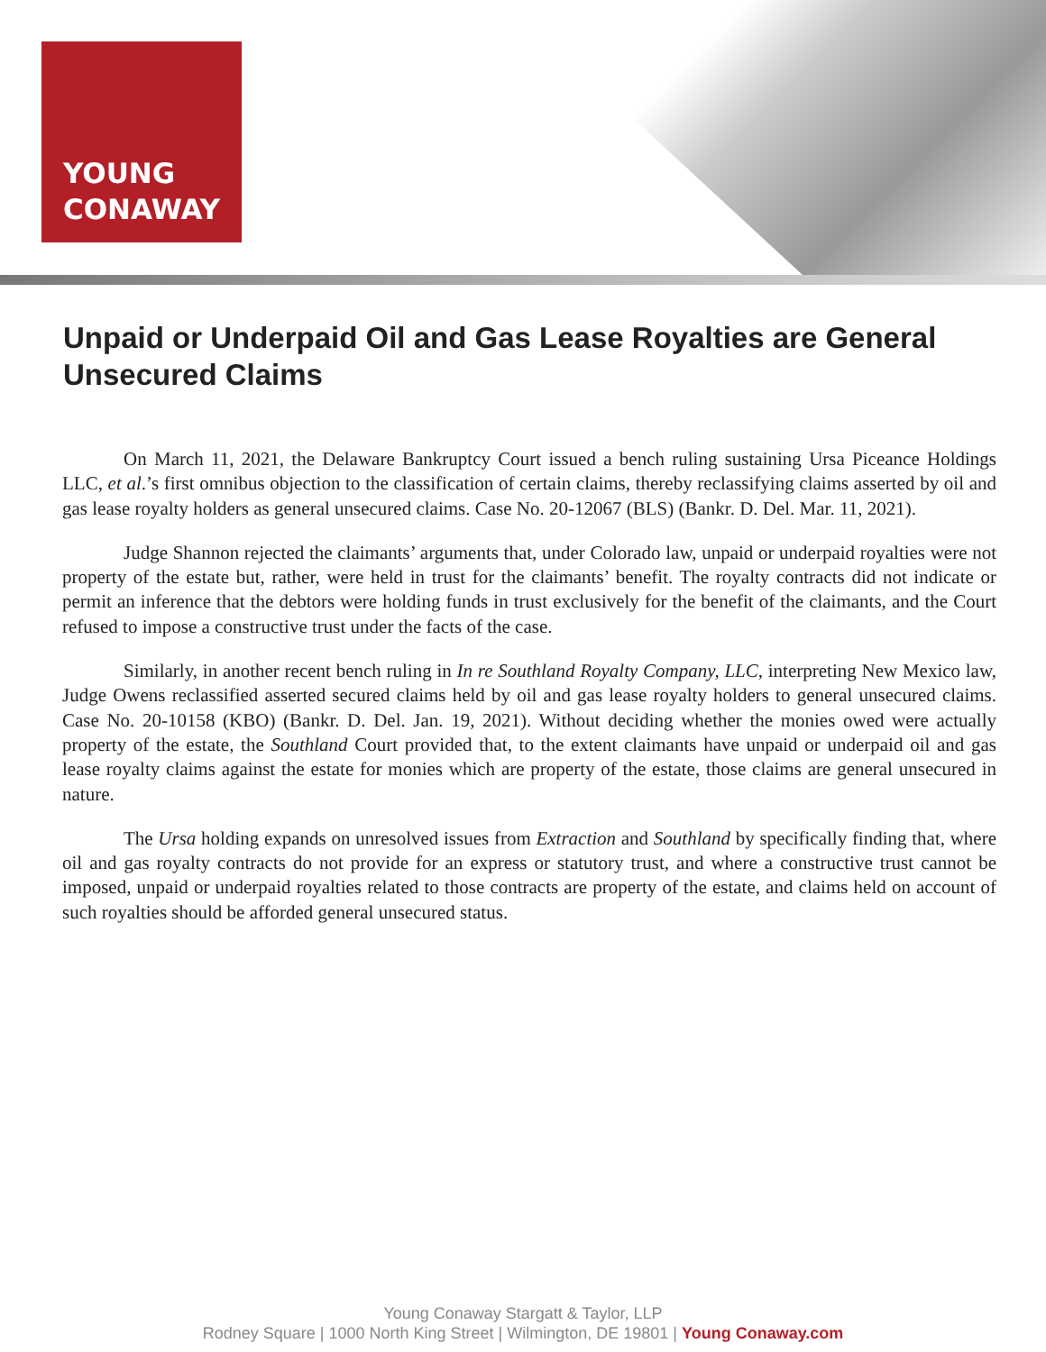YOUNG
CONAWAY
Unpaid or Underpaid Oil and Gas Lease Royalties are General Unsecured Claims
On March 11, 2021, the Delaware Bankruptcy Court issued a bench ruling sustaining Ursa Piceance Holdings LLC, et al.’s first omnibus objection to the classification of certain claims, thereby reclassifying claims asserted by oil and gas lease royalty holders as general unsecured claims. Case No. 20-12067 (BLS) (Bankr. D. Del. Mar. 11, 2021).
Judge Shannon rejected the claimants’ arguments that, under Colorado law, unpaid or underpaid royalties were not property of the estate but, rather, were held in trust for the claimants’ benefit. The royalty contracts did not indicate or permit an inference that the debtors were holding funds in trust exclusively for the benefit of the claimants, and the Court refused to impose a constructive trust under the facts of the case.
Similarly, in another recent bench ruling in In re Southland Royalty Company, LLC, interpreting New Mexico law, Judge Owens reclassified asserted secured claims held by oil and gas lease royalty holders to general unsecured claims. Case No. 20-10158 (KBO) (Bankr. D. Del. Jan. 19, 2021). Without deciding whether the monies owed were actually property of the estate, the Southland Court provided that, to the extent claimants have unpaid or underpaid oil and gas lease royalty claims against the estate for monies which are property of the estate, those claims are general unsecured in nature.
The Ursa holding expands on unresolved issues from Extraction and Southland by specifically finding that, where oil and gas royalty contracts do not provide for an express or statutory trust, and where a constructive trust cannot be imposed, unpaid or underpaid royalties related to those contracts are property of the estate, and claims held on account of such royalties should be afforded general unsecured status.
Young Conaway Stargatt & Taylor, LLP
Rodney Square | 1000 North King Street | Wilmington, DE 19801 | Young Conaway.com